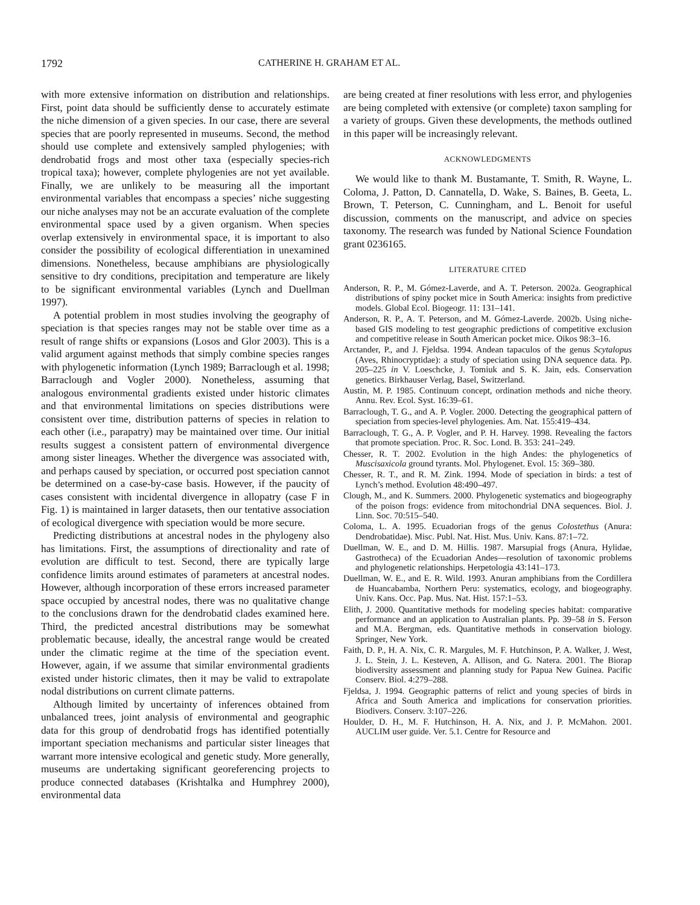1792 CATHERINE H. GRAHAM ET AL.
with more extensive information on distribution and relationships. First, point data should be sufficiently dense to accurately estimate the niche dimension of a given species. In our case, there are several species that are poorly represented in museums. Second, the method should use complete and extensively sampled phylogenies; with dendrobatid frogs and most other taxa (especially species-rich tropical taxa); however, complete phylogenies are not yet available. Finally, we are unlikely to be measuring all the important environmental variables that encompass a species’ niche suggesting our niche analyses may not be an accurate evaluation of the complete environmental space used by a given organism. When species overlap extensively in environmental space, it is important to also consider the possibility of ecological differentiation in unexamined dimensions. Nonetheless, because amphibians are physiologically sensitive to dry conditions, precipitation and temperature are likely to be significant environmental variables (Lynch and Duellman 1997).
A potential problem in most studies involving the geography of speciation is that species ranges may not be stable over time as a result of range shifts or expansions (Losos and Glor 2003). This is a valid argument against methods that simply combine species ranges with phylogenetic information (Lynch 1989; Barraclough et al. 1998; Barraclough and Vogler 2000). Nonetheless, assuming that analogous environmental gradients existed under historic climates and that environmental limitations on species distributions were consistent over time, distribution patterns of species in relation to each other (i.e., parapatry) may be maintained over time. Our initial results suggest a consistent pattern of environmental divergence among sister lineages. Whether the divergence was associated with, and perhaps caused by speciation, or occurred post speciation cannot be determined on a case-by-case basis. However, if the paucity of cases consistent with incidental divergence in allopatry (case F in Fig. 1) is maintained in larger datasets, then our tentative association of ecological divergence with speciation would be more secure.
Predicting distributions at ancestral nodes in the phylogeny also has limitations. First, the assumptions of directionality and rate of evolution are difficult to test. Second, there are typically large confidence limits around estimates of parameters at ancestral nodes. However, although incorporation of these errors increased parameter space occupied by ancestral nodes, there was no qualitative change to the conclusions drawn for the dendrobatid clades examined here. Third, the predicted ancestral distributions may be somewhat problematic because, ideally, the ancestral range would be created under the climatic regime at the time of the speciation event. However, again, if we assume that similar environmental gradients existed under historic climates, then it may be valid to extrapolate nodal distributions on current climate patterns.
Although limited by uncertainty of inferences obtained from unbalanced trees, joint analysis of environmental and geographic data for this group of dendrobatid frogs has identified potentially important speciation mechanisms and particular sister lineages that warrant more intensive ecological and genetic study. More generally, museums are undertaking significant georeferencing projects to produce connected databases (Krishtalka and Humphrey 2000), environmental data
are being created at finer resolutions with less error, and phylogenies are being completed with extensive (or complete) taxon sampling for a variety of groups. Given these developments, the methods outlined in this paper will be increasingly relevant.
ACKNOWLEDGMENTS
We would like to thank M. Bustamante, T. Smith, R. Wayne, L. Coloma, J. Patton, D. Cannatella, D. Wake, S. Baines, B. Geeta, L. Brown, T. Peterson, C. Cunningham, and L. Benoit for useful discussion, comments on the manuscript, and advice on species taxonomy. The research was funded by National Science Foundation grant 0236165.
LITERATURE CITED
Anderson, R. P., M. Gómez-Laverde, and A. T. Peterson. 2002a. Geographical distributions of spiny pocket mice in South America: insights from predictive models. Global Ecol. Biogeogr. 11: 131–141.
Anderson, R. P., A. T. Peterson, and M. Gómez-Laverde. 2002b. Using niche-based GIS modeling to test geographic predictions of competitive exclusion and competitive release in South American pocket mice. Oikos 98:3–16.
Arctander, P., and J. Fjeldsa. 1994. Andean tapaculos of the genus Scytalopus (Aves, Rhinocryptidae): a study of speciation using DNA sequence data. Pp. 205–225 in V. Loeschcke, J. Tomiuk and S. K. Jain, eds. Conservation genetics. Birkhauser Verlag, Basel, Switzerland.
Austin, M. P. 1985. Continuum concept, ordination methods and niche theory. Annu. Rev. Ecol. Syst. 16:39–61.
Barraclough, T. G., and A. P. Vogler. 2000. Detecting the geographical pattern of speciation from species-level phylogenies. Am. Nat. 155:419–434.
Barraclough, T. G., A. P. Vogler, and P. H. Harvey. 1998. Revealing the factors that promote speciation. Proc. R. Soc. Lond. B. 353: 241–249.
Chesser, R. T. 2002. Evolution in the high Andes: the phylogenetics of Muscisaxicola ground tyrants. Mol. Phylogenet. Evol. 15: 369–380.
Chesser, R. T., and R. M. Zink. 1994. Mode of speciation in birds: a test of Lynch’s method. Evolution 48:490–497.
Clough, M., and K. Summers. 2000. Phylogenetic systematics and biogeography of the poison frogs: evidence from mitochondrial DNA sequences. Biol. J. Linn. Soc. 70:515–540.
Coloma, L. A. 1995. Ecuadorian frogs of the genus Colostethus (Anura: Dendrobatidae). Misc. Publ. Nat. Hist. Mus. Univ. Kans. 87:1–72.
Duellman, W. E., and D. M. Hillis. 1987. Marsupial frogs (Anura, Hylidae, Gastrotheca) of the Ecuadorian Andes—resolution of taxonomic problems and phylogenetic relationships. Herpetologia 43:141–173.
Duellman, W. E., and E. R. Wild. 1993. Anuran amphibians from the Cordillera de Huancabamba, Northern Peru: systematics, ecology, and biogeography. Univ. Kans. Occ. Pap. Mus. Nat. Hist. 157:1–53.
Elith, J. 2000. Quantitative methods for modeling species habitat: comparative performance and an application to Australian plants. Pp. 39–58 in S. Ferson and M.A. Bergman, eds. Quantitative methods in conservation biology. Springer, New York.
Faith, D. P., H. A. Nix, C. R. Margules, M. F. Hutchinson, P. A. Walker, J. West, J. L. Stein, J. L. Kesteven, A. Allison, and G. Natera. 2001. The Biorap biodiversity assessment and planning study for Papua New Guinea. Pacific Conserv. Biol. 4:279–288.
Fjeldsa, J. 1994. Geographic patterns of relict and young species of birds in Africa and South America and implications for conservation priorities. Biodivers. Conserv. 3:107–226.
Houlder, D. H., M. F. Hutchinson, H. A. Nix, and J. P. McMahon. 2001. AUCLIM user guide. Ver. 5.1. Centre for Resource and